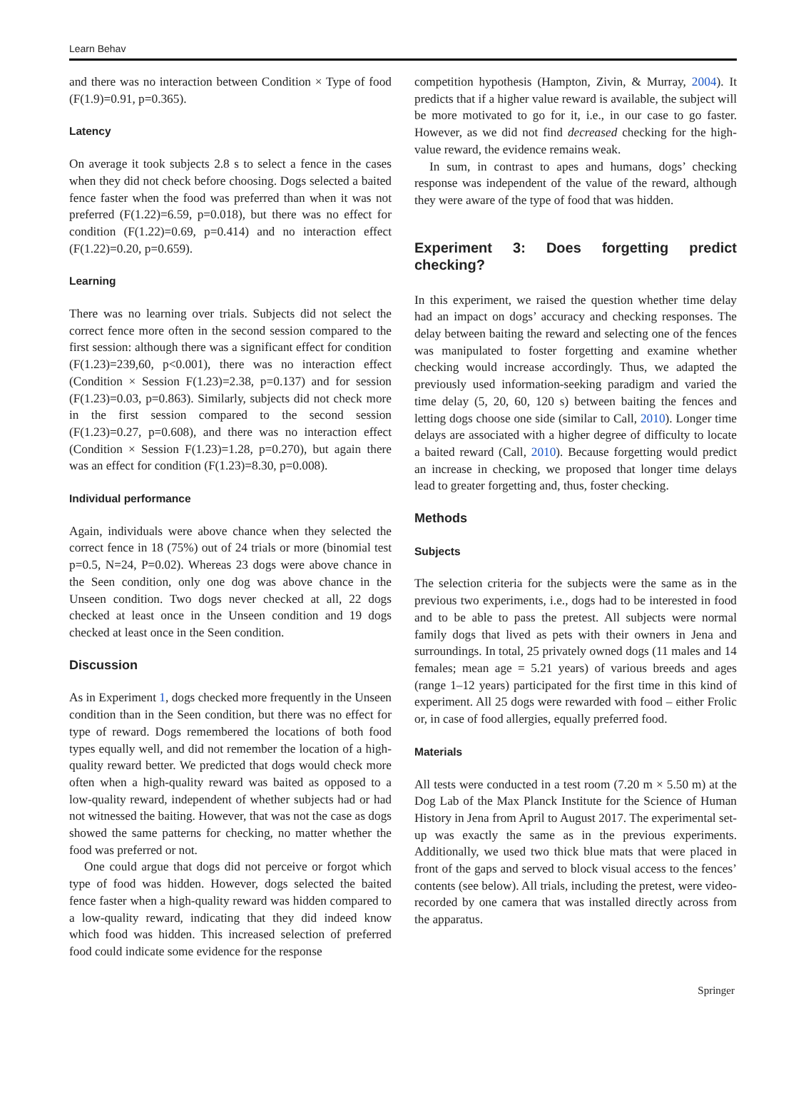Learn Behav
and there was no interaction between Condition × Type of food (F(1.9)=0.91, p=0.365).
Latency
On average it took subjects 2.8 s to select a fence in the cases when they did not check before choosing. Dogs selected a baited fence faster when the food was preferred than when it was not preferred (F(1.22)=6.59, p=0.018), but there was no effect for condition (F(1.22)=0.69, p=0.414) and no interaction effect (F(1.22)=0.20, p=0.659).
Learning
There was no learning over trials. Subjects did not select the correct fence more often in the second session compared to the first session: although there was a significant effect for condition (F(1.23)=239,60, p<0.001), there was no interaction effect (Condition × Session F(1.23)=2.38, p=0.137) and for session (F(1.23)=0.03, p=0.863). Similarly, subjects did not check more in the first session compared to the second session (F(1.23)=0.27, p=0.608), and there was no interaction effect (Condition × Session F(1.23)=1.28, p=0.270), but again there was an effect for condition (F(1.23)=8.30, p=0.008).
Individual performance
Again, individuals were above chance when they selected the correct fence in 18 (75%) out of 24 trials or more (binomial test p=0.5, N=24, P=0.02). Whereas 23 dogs were above chance in the Seen condition, only one dog was above chance in the Unseen condition. Two dogs never checked at all, 22 dogs checked at least once in the Unseen condition and 19 dogs checked at least once in the Seen condition.
Discussion
As in Experiment 1, dogs checked more frequently in the Unseen condition than in the Seen condition, but there was no effect for type of reward. Dogs remembered the locations of both food types equally well, and did not remember the location of a high-quality reward better. We predicted that dogs would check more often when a high-quality reward was baited as opposed to a low-quality reward, independent of whether subjects had or had not witnessed the baiting. However, that was not the case as dogs showed the same patterns for checking, no matter whether the food was preferred or not.
One could argue that dogs did not perceive or forgot which type of food was hidden. However, dogs selected the baited fence faster when a high-quality reward was hidden compared to a low-quality reward, indicating that they did indeed know which food was hidden. This increased selection of preferred food could indicate some evidence for the response
competition hypothesis (Hampton, Zivin, & Murray, 2004). It predicts that if a higher value reward is available, the subject will be more motivated to go for it, i.e., in our case to go faster. However, as we did not find decreased checking for the high-value reward, the evidence remains weak.
In sum, in contrast to apes and humans, dogs’ checking response was independent of the value of the reward, although they were aware of the type of food that was hidden.
Experiment 3: Does forgetting predict checking?
In this experiment, we raised the question whether time delay had an impact on dogs’ accuracy and checking responses. The delay between baiting the reward and selecting one of the fences was manipulated to foster forgetting and examine whether checking would increase accordingly. Thus, we adapted the previously used information-seeking paradigm and varied the time delay (5, 20, 60, 120 s) between baiting the fences and letting dogs choose one side (similar to Call, 2010). Longer time delays are associated with a higher degree of difficulty to locate a baited reward (Call, 2010). Because forgetting would predict an increase in checking, we proposed that longer time delays lead to greater forgetting and, thus, foster checking.
Methods
Subjects
The selection criteria for the subjects were the same as in the previous two experiments, i.e., dogs had to be interested in food and to be able to pass the pretest. All subjects were normal family dogs that lived as pets with their owners in Jena and surroundings. In total, 25 privately owned dogs (11 males and 14 females; mean age = 5.21 years) of various breeds and ages (range 1–12 years) participated for the first time in this kind of experiment. All 25 dogs were rewarded with food – either Frolic or, in case of food allergies, equally preferred food.
Materials
All tests were conducted in a test room (7.20 m × 5.50 m) at the Dog Lab of the Max Planck Institute for the Science of Human History in Jena from April to August 2017. The experimental set-up was exactly the same as in the previous experiments. Additionally, we used two thick blue mats that were placed in front of the gaps and served to block visual access to the fences’ contents (see below). All trials, including the pretest, were video-recorded by one camera that was installed directly across from the apparatus.
Springer